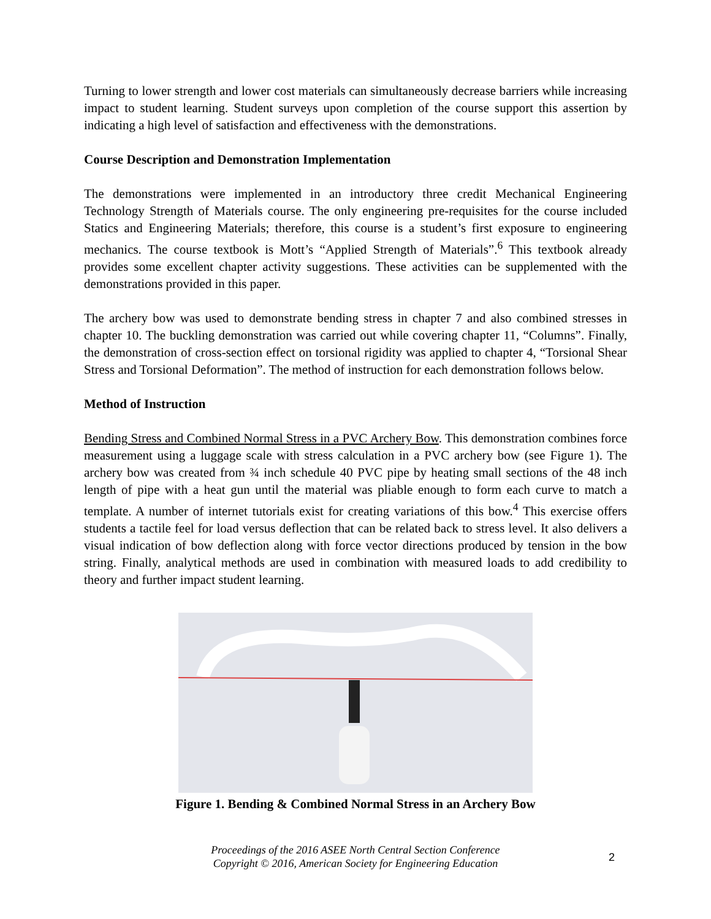Turning to lower strength and lower cost materials can simultaneously decrease barriers while increasing impact to student learning. Student surveys upon completion of the course support this assertion by indicating a high level of satisfaction and effectiveness with the demonstrations.
Course Description and Demonstration Implementation
The demonstrations were implemented in an introductory three credit Mechanical Engineering Technology Strength of Materials course. The only engineering pre-requisites for the course included Statics and Engineering Materials; therefore, this course is a student’s first exposure to engineering mechanics. The course textbook is Mott’s “Applied Strength of Materials”.<sup>6</sup> This textbook already provides some excellent chapter activity suggestions. These activities can be supplemented with the demonstrations provided in this paper.
The archery bow was used to demonstrate bending stress in chapter 7 and also combined stresses in chapter 10. The buckling demonstration was carried out while covering chapter 11, “Columns”. Finally, the demonstration of cross-section effect on torsional rigidity was applied to chapter 4, “Torsional Shear Stress and Torsional Deformation”. The method of instruction for each demonstration follows below.
Method of Instruction
Bending Stress and Combined Normal Stress in a PVC Archery Bow. This demonstration combines force measurement using a luggage scale with stress calculation in a PVC archery bow (see Figure 1). The archery bow was created from ¾ inch schedule 40 PVC pipe by heating small sections of the 48 inch length of pipe with a heat gun until the material was pliable enough to form each curve to match a template. A number of internet tutorials exist for creating variations of this bow.<sup>4</sup> This exercise offers students a tactile feel for load versus deflection that can be related back to stress level. It also delivers a visual indication of bow deflection along with force vector directions produced by tension in the bow string. Finally, analytical methods are used in combination with measured loads to add credibility to theory and further impact student learning.
Figure 1. Bending & Combined Normal Stress in an Archery Bow
Proceedings of the 2016 ASEE North Central Section Conference
Copyright © 2016, American Society for Engineering Education
2